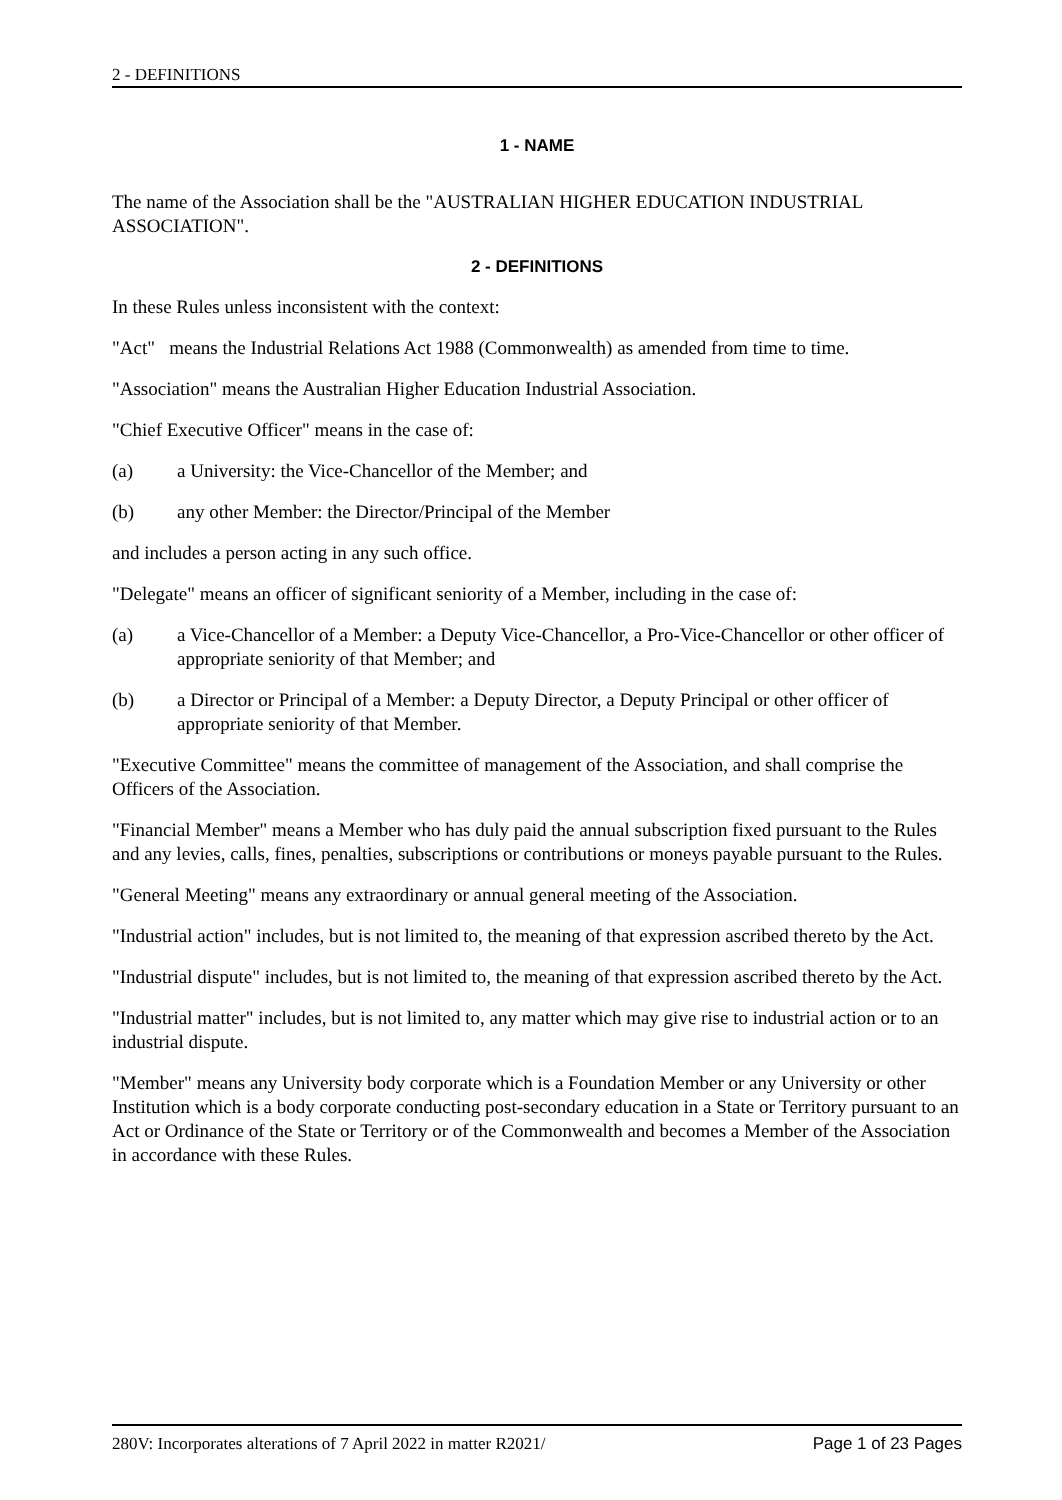2 - DEFINITIONS
1 - NAME
The name of the Association shall be the "AUSTRALIAN HIGHER EDUCATION INDUSTRIAL ASSOCIATION".
2 - DEFINITIONS
In these Rules unless inconsistent with the context:
"Act" means the Industrial Relations Act 1988 (Commonwealth) as amended from time to time.
"Association" means the Australian Higher Education Industrial Association.
"Chief Executive Officer" means in the case of:
(a) a University: the Vice-Chancellor of the Member; and
(b) any other Member: the Director/Principal of the Member
and includes a person acting in any such office.
"Delegate" means an officer of significant seniority of a Member, including in the case of:
(a) a Vice-Chancellor of a Member: a Deputy Vice-Chancellor, a Pro-Vice-Chancellor or other officer of appropriate seniority of that Member; and
(b) a Director or Principal of a Member: a Deputy Director, a Deputy Principal or other officer of appropriate seniority of that Member.
"Executive Committee" means the committee of management of the Association, and shall comprise the Officers of the Association.
"Financial Member" means a Member who has duly paid the annual subscription fixed pursuant to the Rules and any levies, calls, fines, penalties, subscriptions or contributions or moneys payable pursuant to the Rules.
"General Meeting" means any extraordinary or annual general meeting of the Association.
"Industrial action" includes, but is not limited to, the meaning of that expression ascribed thereto by the Act.
"Industrial dispute" includes, but is not limited to, the meaning of that expression ascribed thereto by the Act.
"Industrial matter" includes, but is not limited to, any matter which may give rise to industrial action or to an industrial dispute.
"Member" means any University body corporate which is a Foundation Member or any University or other Institution which is a body corporate conducting post-secondary education in a State or Territory pursuant to an Act or Ordinance of the State or Territory or of the Commonwealth and becomes a Member of the Association in accordance with these Rules.
280V: Incorporates alterations of 7 April 2022 in matter R2021/ Page 1 of 23 Pages